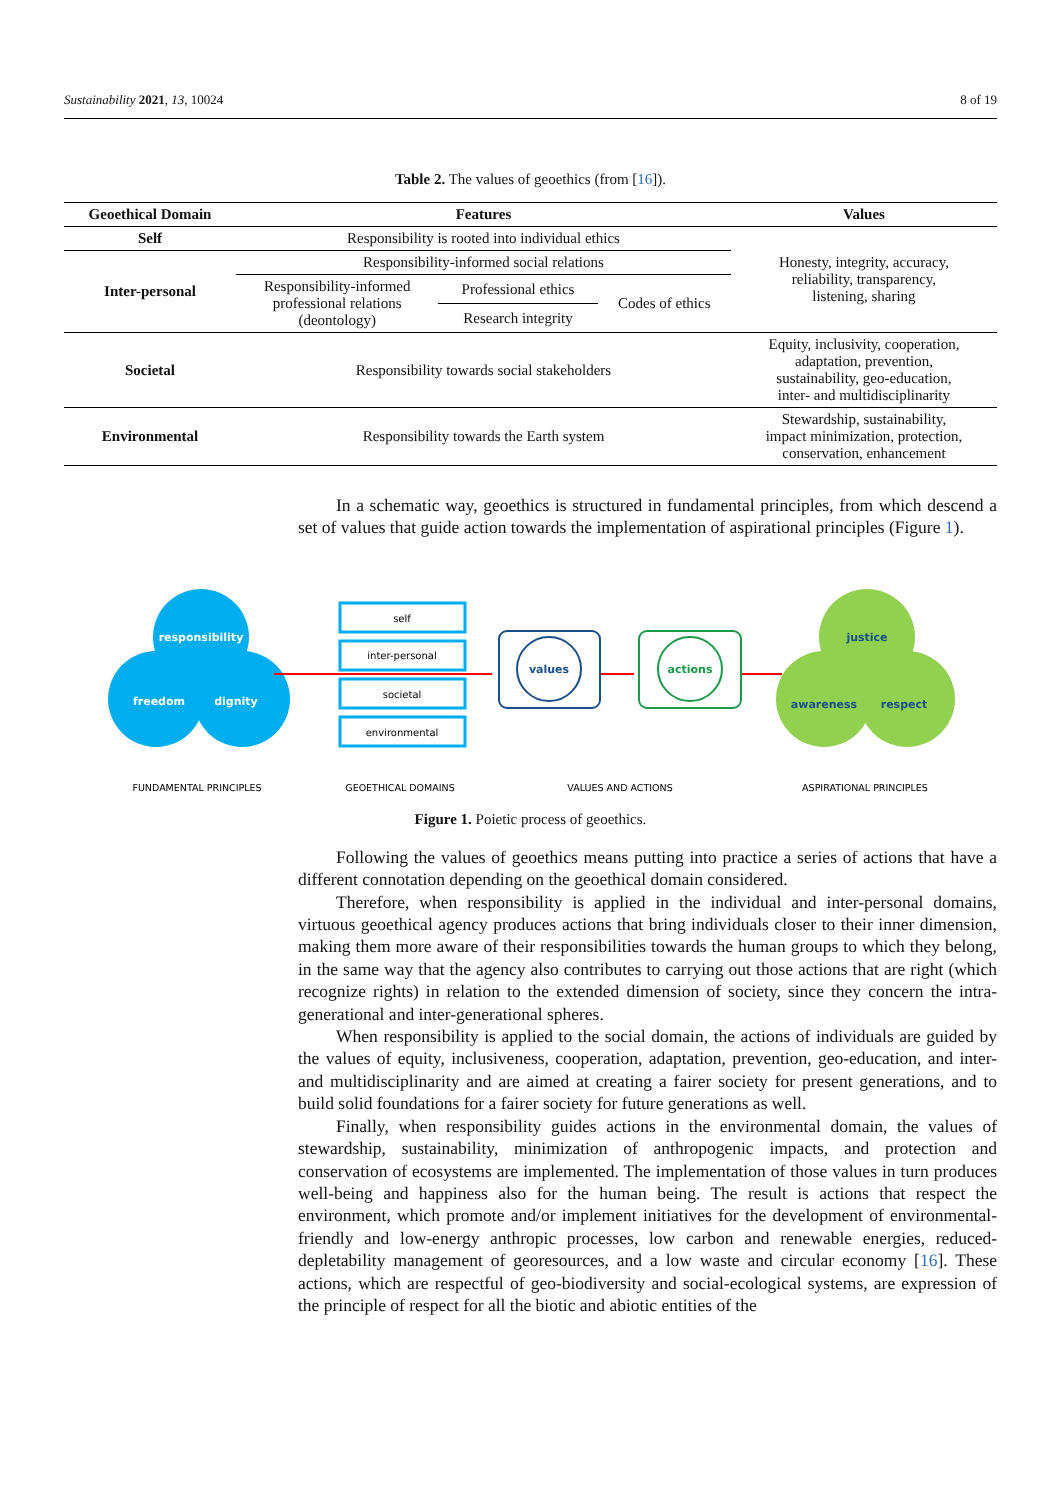Sustainability 2021, 13, 10024 8 of 19
Table 2. The values of geoethics (from [16]).
| Geoethical Domain | Features | | | Values |
| --- | --- | --- | --- | --- |
| Self | Responsibility is rooted into individual ethics | | | Honesty, integrity, accuracy, reliability, transparency, listening, sharing |
| Inter-personal | Responsibility-informed social relations | | | |
| | Responsibility-informed professional relations (deontology) | Professional ethics | Codes of ethics | |
| | | Research integrity | | |
| Societal | Responsibility towards social stakeholders | | | Equity, inclusivity, cooperation, adaptation, prevention, sustainability, geo-education, inter- and multidisciplinarity |
| Environmental | Responsibility towards the Earth system | | | Stewardship, sustainability, impact minimization, protection, conservation, enhancement |
In a schematic way, geoethics is structured in fundamental principles, from which descend a set of values that guide action towards the implementation of aspirational principles (Figure 1).
responsibility
freedom
dignity
self
inter-personal
societal
environmental
values
actions
justice
awareness
respect
FUNDAMENTAL PRINCIPLES
GEOETHICAL DOMAINS
VALUES AND ACTIONS
ASPIRATIONAL PRINCIPLES
Figure 1. Poietic process of geoethics.
Following the values of geoethics means putting into practice a series of actions that have a different connotation depending on the geoethical domain considered.
Therefore, when responsibility is applied in the individual and inter-personal domains, virtuous geoethical agency produces actions that bring individuals closer to their inner dimension, making them more aware of their responsibilities towards the human groups to which they belong, in the same way that the agency also contributes to carrying out those actions that are right (which recognize rights) in relation to the extended dimension of society, since they concern the intra-generational and inter-generational spheres.
When responsibility is applied to the social domain, the actions of individuals are guided by the values of equity, inclusiveness, cooperation, adaptation, prevention, geo-education, and inter- and multidisciplinarity and are aimed at creating a fairer society for present generations, and to build solid foundations for a fairer society for future generations as well.
Finally, when responsibility guides actions in the environmental domain, the values of stewardship, sustainability, minimization of anthropogenic impacts, and protection and conservation of ecosystems are implemented. The implementation of those values in turn produces well-being and happiness also for the human being. The result is actions that respect the environment, which promote and/or implement initiatives for the development of environmental-friendly and low-energy anthropic processes, low carbon and renewable energies, reduced-depletability management of georesources, and a low waste and circular economy [16]. These actions, which are respectful of geo-biodiversity and social-ecological systems, are expression of the principle of respect for all the biotic and abiotic entities of the